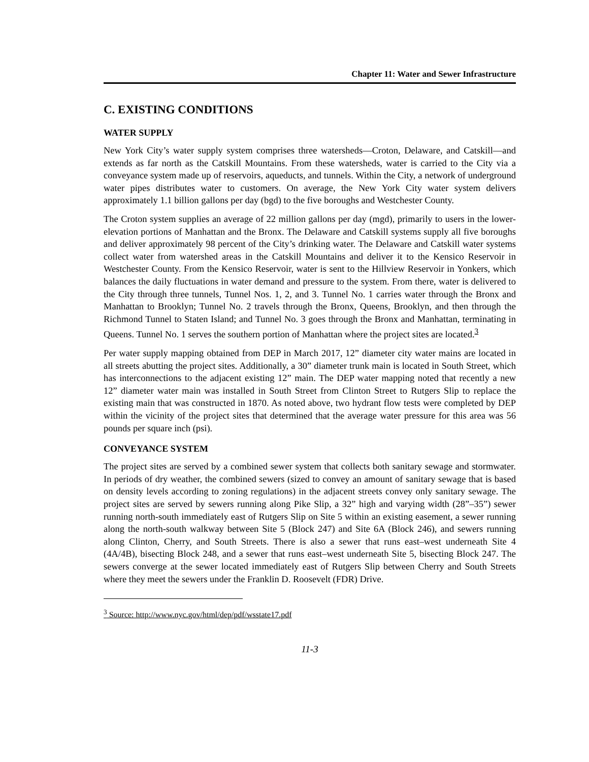Chapter 11: Water and Sewer Infrastructure
C. EXISTING CONDITIONS
WATER SUPPLY
New York City’s water supply system comprises three watersheds—Croton, Delaware, and Catskill—and extends as far north as the Catskill Mountains. From these watersheds, water is carried to the City via a conveyance system made up of reservoirs, aqueducts, and tunnels. Within the City, a network of underground water pipes distributes water to customers. On average, the New York City water system delivers approximately 1.1 billion gallons per day (bgd) to the five boroughs and Westchester County.
The Croton system supplies an average of 22 million gallons per day (mgd), primarily to users in the lower-elevation portions of Manhattan and the Bronx. The Delaware and Catskill systems supply all five boroughs and deliver approximately 98 percent of the City’s drinking water. The Delaware and Catskill water systems collect water from watershed areas in the Catskill Mountains and deliver it to the Kensico Reservoir in Westchester County. From the Kensico Reservoir, water is sent to the Hillview Reservoir in Yonkers, which balances the daily fluctuations in water demand and pressure to the system. From there, water is delivered to the City through three tunnels, Tunnel Nos. 1, 2, and 3. Tunnel No. 1 carries water through the Bronx and Manhattan to Brooklyn; Tunnel No. 2 travels through the Bronx, Queens, Brooklyn, and then through the Richmond Tunnel to Staten Island; and Tunnel No. 3 goes through the Bronx and Manhattan, terminating in Queens. Tunnel No. 1 serves the southern portion of Manhattan where the project sites are located.<sup>3</sup>
Per water supply mapping obtained from DEP in March 2017, 12” diameter city water mains are located in all streets abutting the project sites. Additionally, a 30” diameter trunk main is located in South Street, which has interconnections to the adjacent existing 12” main. The DEP water mapping noted that recently a new 12” diameter water main was installed in South Street from Clinton Street to Rutgers Slip to replace the existing main that was constructed in 1870. As noted above, two hydrant flow tests were completed by DEP within the vicinity of the project sites that determined that the average water pressure for this area was 56 pounds per square inch (psi).
CONVEYANCE SYSTEM
The project sites are served by a combined sewer system that collects both sanitary sewage and stormwater. In periods of dry weather, the combined sewers (sized to convey an amount of sanitary sewage that is based on density levels according to zoning regulations) in the adjacent streets convey only sanitary sewage. The project sites are served by sewers running along Pike Slip, a 32” high and varying width (28”–35”) sewer running north-south immediately east of Rutgers Slip on Site 5 within an existing easement, a sewer running along the north-south walkway between Site 5 (Block 247) and Site 6A (Block 246), and sewers running along Clinton, Cherry, and South Streets. There is also a sewer that runs east–west underneath Site 4 (4A/4B), bisecting Block 248, and a sewer that runs east–west underneath Site 5, bisecting Block 247. The sewers converge at the sewer located immediately east of Rutgers Slip between Cherry and South Streets where they meet the sewers under the Franklin D. Roosevelt (FDR) Drive.
<sup>3</sup> Source: http://www.nyc.gov/html/dep/pdf/wsstate17.pdf
11-3